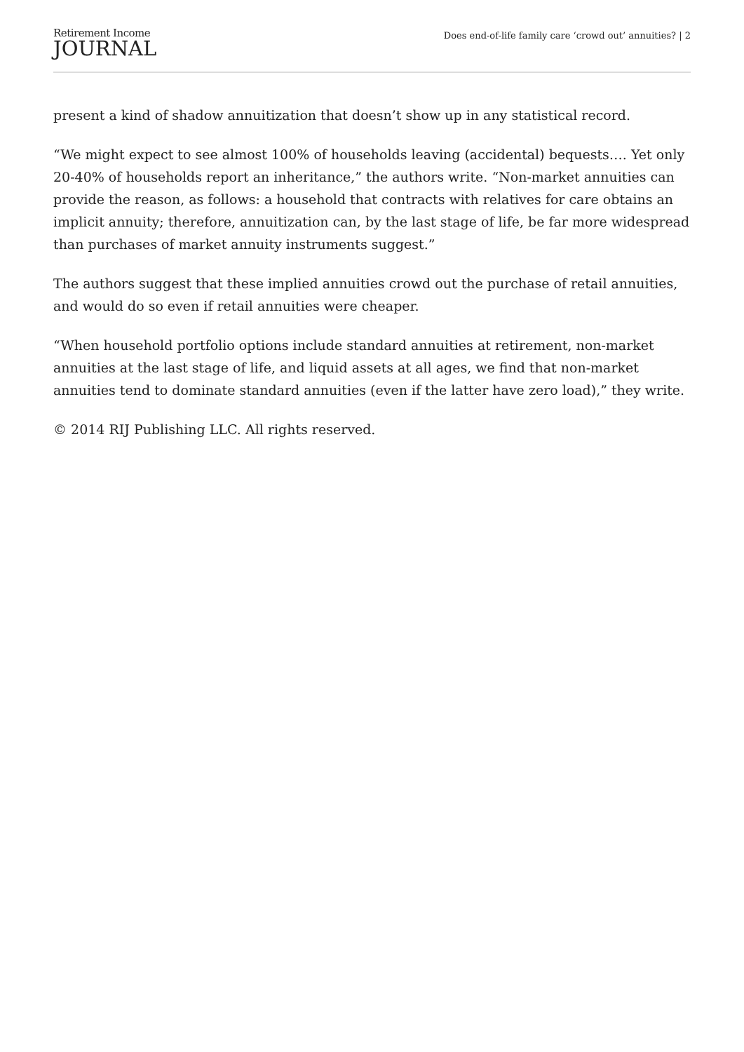Retirement Income
JOURNAL
Does end-of-life family care ‘crowd out’ annuities? | 2
present a kind of shadow annuitization that doesn’t show up in any statistical record.
“We might expect to see almost 100% of households leaving (accidental) bequests…. Yet only 20-40% of households report an inheritance,” the authors write. “Non-market annuities can provide the reason, as follows: a household that contracts with relatives for care obtains an implicit annuity; therefore, annuitization can, by the last stage of life, be far more widespread than purchases of market annuity instruments suggest.”
The authors suggest that these implied annuities crowd out the purchase of retail annuities, and would do so even if retail annuities were cheaper.
“When household portfolio options include standard annuities at retirement, non-market annuities at the last stage of life, and liquid assets at all ages, we find that non-market annuities tend to dominate standard annuities (even if the latter have zero load),” they write.
© 2014 RIJ Publishing LLC. All rights reserved.